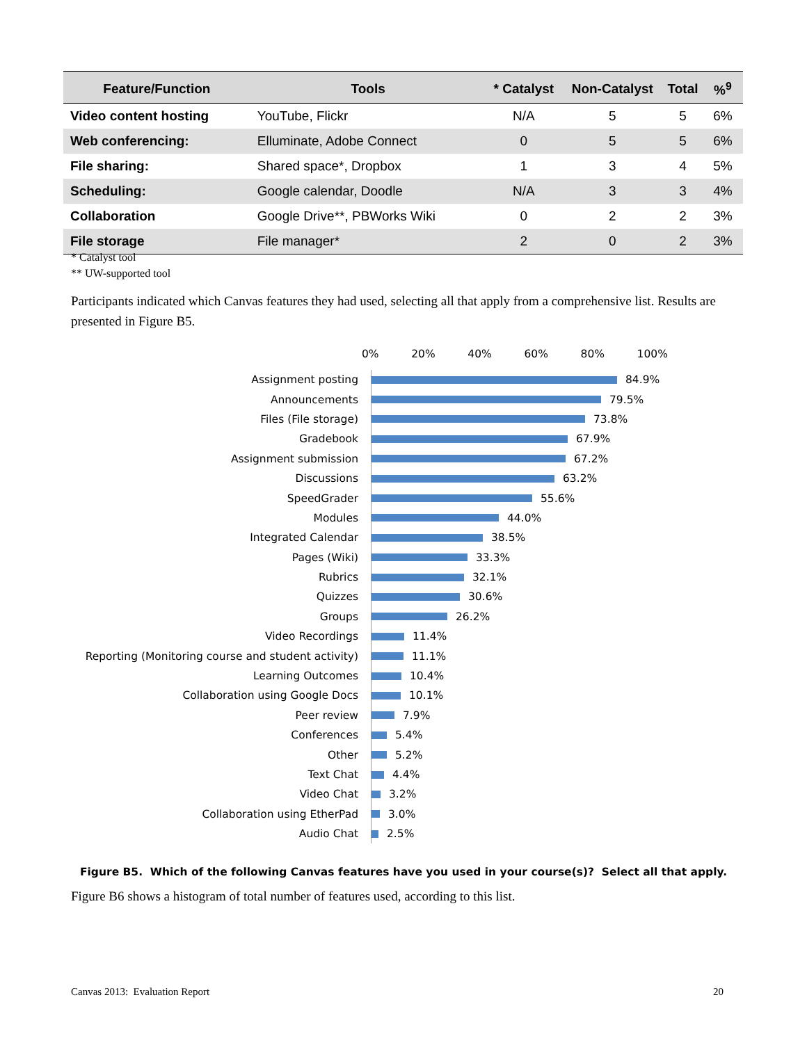| Feature/Function | Tools | * Catalyst | Non-Catalyst | Total | %<sup>9</sup> |
| --- | --- | --- | --- | --- | --- |
| Video content hosting | YouTube, Flickr | N/A | 5 | 5 | 6% |
| Web conferencing: | Elluminate, Adobe Connect | 0 | 5 | 5 | 6% |
| File sharing: | Shared space*, Dropbox | 1 | 3 | 4 | 5% |
| Scheduling: | Google calendar, Doodle | N/A | 3 | 3 | 4% |
| Collaboration | Google Drive**, PBWorks Wiki | 0 | 2 | 2 | 3% |
| File storage | File manager* | 2 | 0 | 2 | 3% |
* Catalyst tool
** UW-supported tool
Participants indicated which Canvas features they had used, selecting all that apply from a comprehensive list. Results are presented in Figure B5.
0% 20% 40% 60% 80% 100%
Assignment posting
84.9%
Announcements
79.5%
Files (File storage)
73.8%
Gradebook
67.9%
Assignment submission
67.2%
Discussions
63.2%
SpeedGrader
55.6%
Modules
44.0%
Integrated Calendar
38.5%
Pages (Wiki)
33.3%
Rubrics
32.1%
Quizzes
30.6%
Groups
26.2%
Video Recordings
11.4%
Reporting (Monitoring course and student activity)
11.1%
Learning Outcomes
10.4%
Collaboration using Google Docs
10.1%
Peer review
7.9%
Conferences
5.4%
Other
5.2%
Text Chat
4.4%
Video Chat
3.2%
Collaboration using EtherPad
3.0%
Audio Chat
2.5%
Figure B5. Which of the following Canvas features have you used in your course(s)? Select all that apply.
Figure B6 shows a histogram of total number of features used, according to this list.
Canvas 2013: Evaluation Report 20